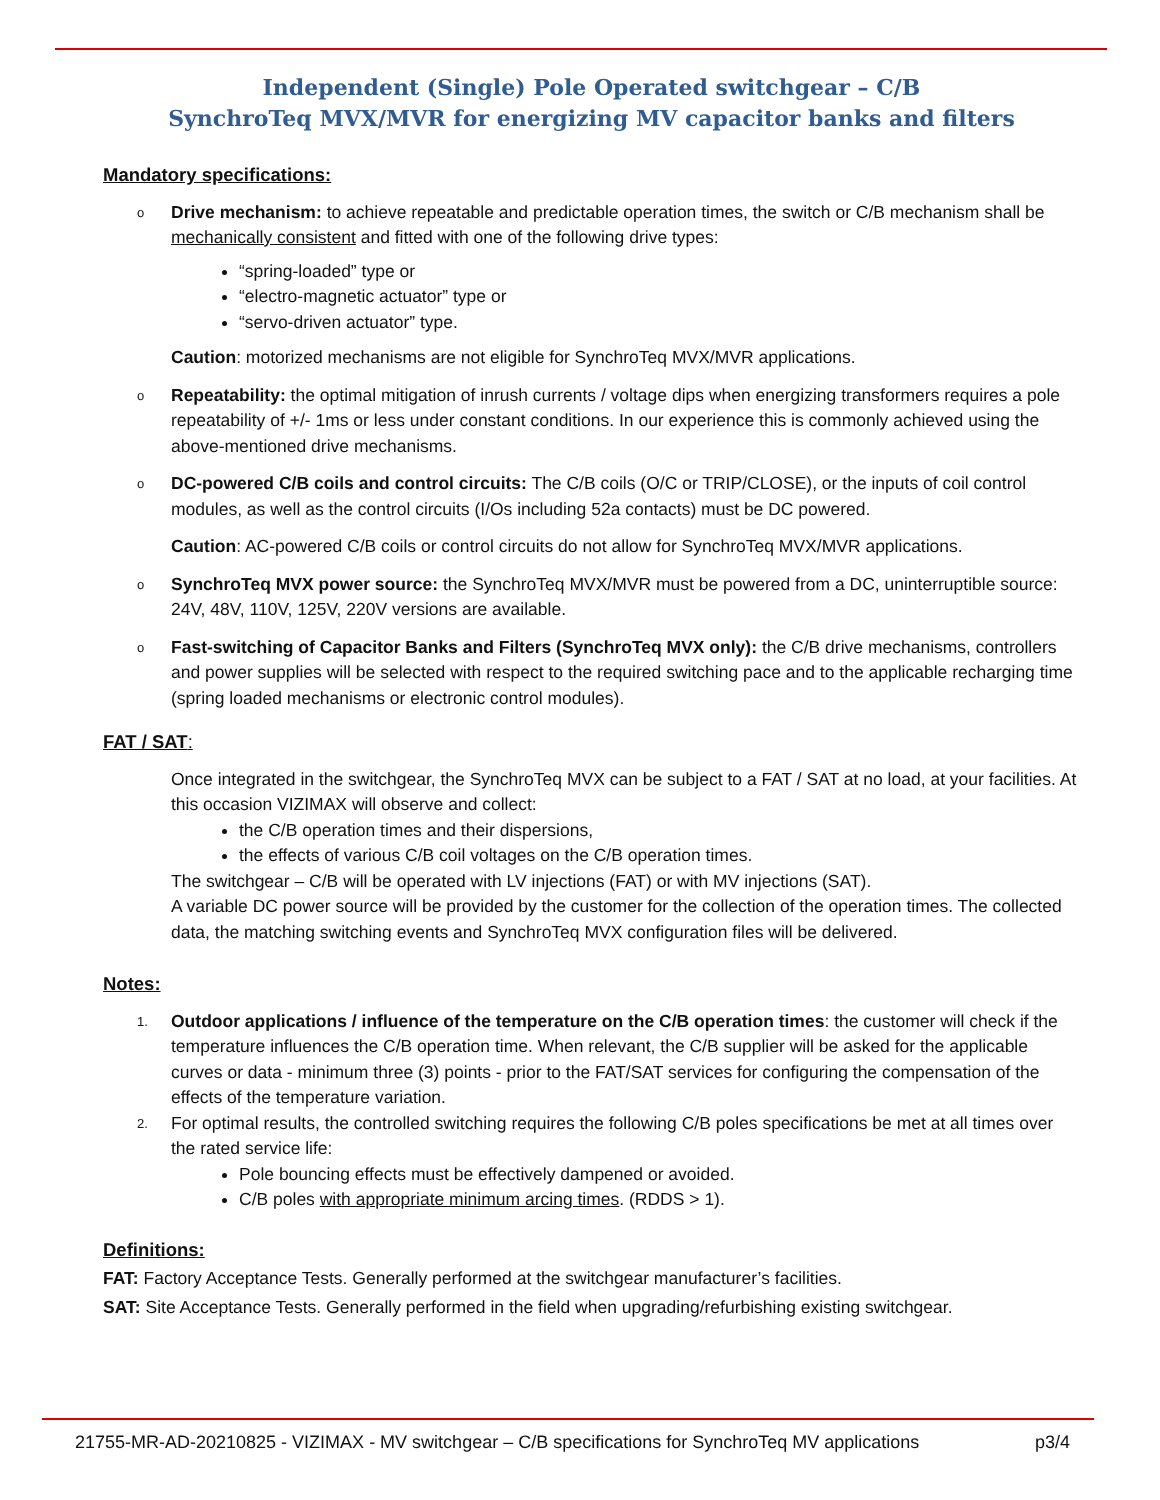Independent (Single) Pole Operated switchgear – C/B
SynchroTeq MVX/MVR for energizing MV capacitor banks and filters
Mandatory specifications:
o Drive mechanism: to achieve repeatable and predictable operation times, the switch or C/B mechanism shall be mechanically consistent and fitted with one of the following drive types:
“spring-loaded” type or
“electro-magnetic actuator” type or
“servo-driven actuator” type.
Caution: motorized mechanisms are not eligible for SynchroTeq MVX/MVR applications.
o Repeatability: the optimal mitigation of inrush currents / voltage dips when energizing transformers requires a pole repeatability of +/- 1ms or less under constant conditions. In our experience this is commonly achieved using the above-mentioned drive mechanisms.
o DC-powered C/B coils and control circuits: The C/B coils (O/C or TRIP/CLOSE), or the inputs of coil control modules, as well as the control circuits (I/Os including 52a contacts) must be DC powered.
Caution: AC-powered C/B coils or control circuits do not allow for SynchroTeq MVX/MVR applications.
o SynchroTeq MVX power source: the SynchroTeq MVX/MVR must be powered from a DC, uninterruptible source: 24V, 48V, 110V, 125V, 220V versions are available.
o Fast-switching of Capacitor Banks and Filters (SynchroTeq MVX only): the C/B drive mechanisms, controllers and power supplies will be selected with respect to the required switching pace and to the applicable recharging time (spring loaded mechanisms or electronic control modules).
FAT / SAT:
Once integrated in the switchgear, the SynchroTeq MVX can be subject to a FAT / SAT at no load, at your facilities. At this occasion VIZIMAX will observe and collect:
the C/B operation times and their dispersions,
the effects of various C/B coil voltages on the C/B operation times.
The switchgear – C/B will be operated with LV injections (FAT) or with MV injections (SAT).
A variable DC power source will be provided by the customer for the collection of the operation times. The collected data, the matching switching events and SynchroTeq MVX configuration files will be delivered.
Notes:
1. Outdoor applications / influence of the temperature on the C/B operation times: the customer will check if the temperature influences the C/B operation time. When relevant, the C/B supplier will be asked for the applicable curves or data - minimum three (3) points - prior to the FAT/SAT services for configuring the compensation of the effects of the temperature variation.
2. For optimal results, the controlled switching requires the following C/B poles specifications be met at all times over the rated service life:
Pole bouncing effects must be effectively dampened or avoided.
C/B poles with appropriate minimum arcing times. (RDDS > 1).
Definitions:
FAT: Factory Acceptance Tests. Generally performed at the switchgear manufacturer’s facilities.
SAT: Site Acceptance Tests. Generally performed in the field when upgrading/refurbishing existing switchgear.
21755-MR-AD-20210825 - VIZIMAX - MV switchgear – C/B specifications for SynchroTeq MV applications p3/4